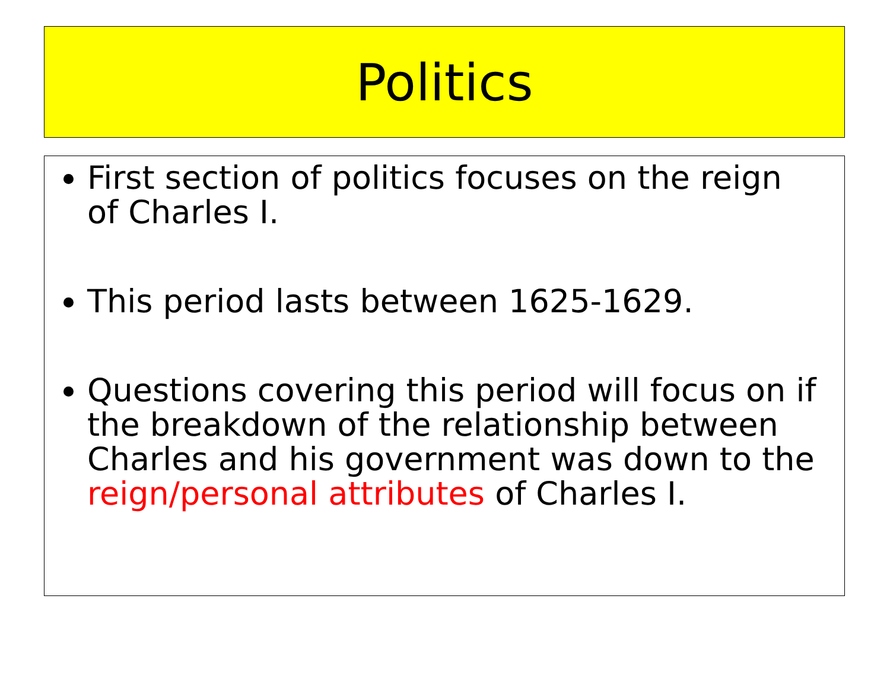Politics
First section of politics focuses on the reign of Charles I.
This period lasts between 1625-1629.
Questions covering this period will focus on if the breakdown of the relationship between Charles and his government was down to the reign/personal attributes of Charles I.